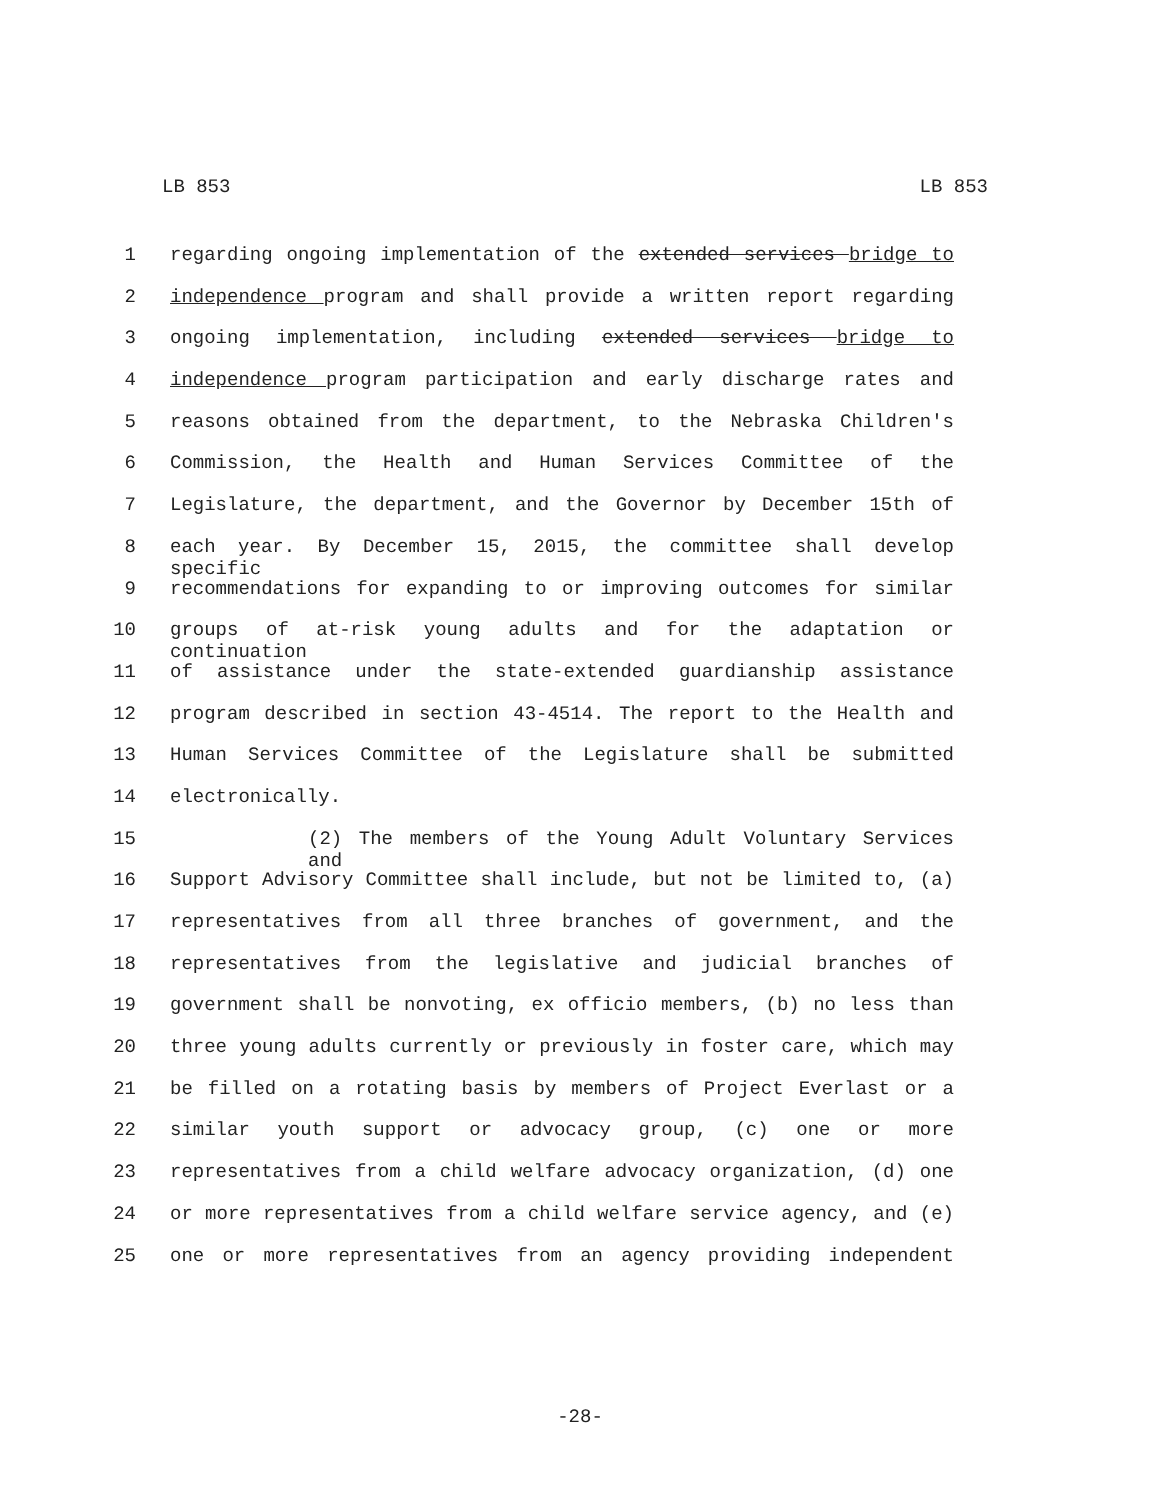LB 853 LB 853
1 regarding ongoing implementation of the extended services bridge to
2 independence program and shall provide a written report regarding
3 ongoing implementation, including extended services bridge to
4 independence program participation and early discharge rates and
5 reasons obtained from the department, to the Nebraska Children's
6 Commission, the Health and Human Services Committee of the
7 Legislature, the department, and the Governor by December 15th of
8 each year. By December 15, 2015, the committee shall develop specific
9 recommendations for expanding to or improving outcomes for similar
10 groups of at-risk young adults and for the adaptation or continuation
11 of assistance under the state-extended guardianship assistance
12 program described in section 43-4514. The report to the Health and
13 Human Services Committee of the Legislature shall be submitted
14 electronically.
15 (2) The members of the Young Adult Voluntary Services and
16 Support Advisory Committee shall include, but not be limited to, (a)
17 representatives from all three branches of government, and the
18 representatives from the legislative and judicial branches of
19 government shall be nonvoting, ex officio members, (b) no less than
20 three young adults currently or previously in foster care, which may
21 be filled on a rotating basis by members of Project Everlast or a
22 similar youth support or advocacy group, (c) one or more
23 representatives from a child welfare advocacy organization, (d) one
24 or more representatives from a child welfare service agency, and (e)
25 one or more representatives from an agency providing independent
-28-